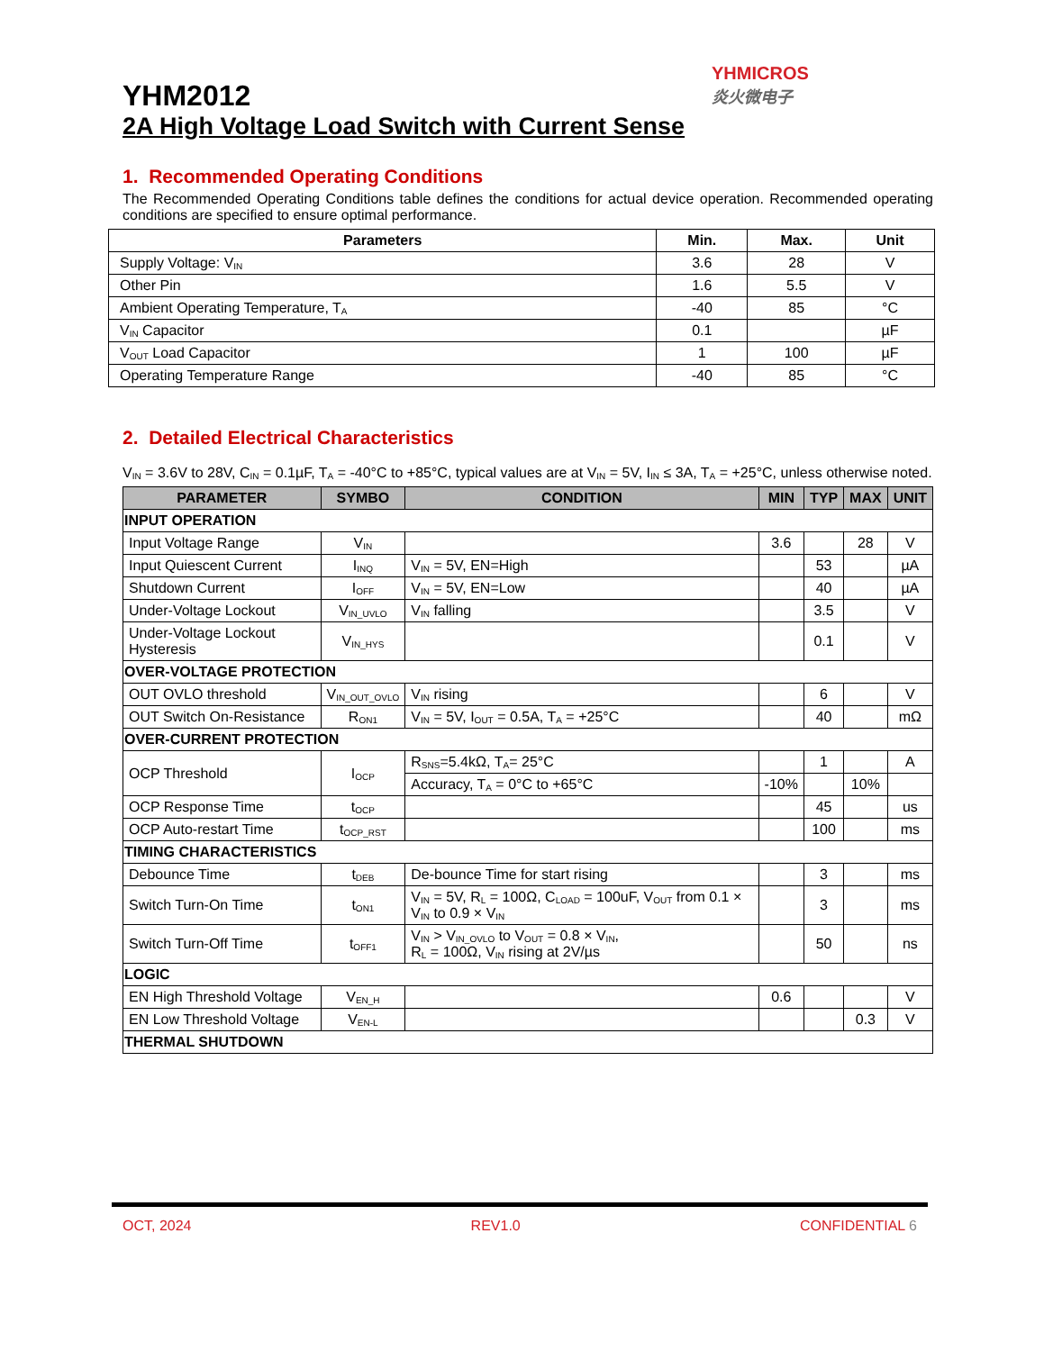YHMICROS
炎火微电子
YHM2012
2A High Voltage Load Switch with Current Sense
1. Recommended Operating Conditions
The Recommended Operating Conditions table defines the conditions for actual device operation. Recommended operating conditions are specified to ensure optimal performance.
| Parameters | Min. | Max. | Unit |
| --- | --- | --- | --- |
| Supply Voltage: V<sub>IN</sub> | 3.6 | 28 | V |
| Other Pin | 1.6 | 5.5 | V |
| Ambient Operating Temperature, T<sub>A</sub> | -40 | 85 | °C |
| V<sub>IN</sub> Capacitor | 0.1 | | µF |
| V<sub>OUT</sub> Load Capacitor | 1 | 100 | µF |
| Operating Temperature Range | -40 | 85 | °C |
2. Detailed Electrical Characteristics
V<sub>IN</sub> = 3.6V to 28V, C<sub>IN</sub> = 0.1µF, T<sub>A</sub> = -40°C to +85°C, typical values are at V<sub>IN</sub> = 5V, I<sub>IN</sub> ≤ 3A, T<sub>A</sub> = +25°C, unless otherwise noted.
| PARAMETER | SYMBO | CONDITION | MIN | TYP | MAX | UNIT |
| --- | --- | --- | --- | --- | --- | --- |
| INPUT OPERATION | | | | | | |
| Input Voltage Range | V<sub>IN</sub> | | 3.6 | | 28 | V |
| Input Quiescent Current | I<sub>INQ</sub> | V<sub>IN</sub> = 5V, EN=High | | 53 | | µA |
| Shutdown Current | I<sub>OFF</sub> | V<sub>IN</sub> = 5V, EN=Low | | 40 | | µA |
| Under-Voltage Lockout | V<sub>IN_UVLO</sub> | V<sub>IN</sub> falling | | 3.5 | | V |
| Under-Voltage Lockout Hysteresis | V<sub>IN_HYS</sub> | | | 0.1 | | V |
| OVER-VOLTAGE PROTECTION | | | | | | |
| OUT OVLO threshold | V<sub>IN_OUT_OVLO</sub> | V<sub>IN</sub> rising | | 6 | | V |
| OUT Switch On-Resistance | R<sub>ON1</sub> | V<sub>IN</sub> = 5V, I<sub>OUT</sub> = 0.5A, T<sub>A</sub> = +25°C | | 40 | | mΩ |
| OVER-CURRENT PROTECTION | | | | | | |
| OCP Threshold | I<sub>OCP</sub> | R<sub>SNS</sub>=5.4kΩ, T<sub>A</sub>= 25°C | | 1 | | A |
| | | Accuracy, T<sub>A</sub> = 0°C to +65°C | -10% | | 10% | |
| OCP Response Time | t<sub>OCP</sub> | | | 45 | | us |
| OCP Auto-restart Time | t<sub>OCP_RST</sub> | | | 100 | | ms |
| TIMING CHARACTERISTICS | | | | | | |
| Debounce Time | t<sub>DEB</sub> | De-bounce Time for start rising | | 3 | | ms |
| Switch Turn-On Time | t<sub>ON1</sub> | V<sub>IN</sub> = 5V, R<sub>L</sub> = 100Ω, C<sub>LOAD</sub> = 100uF, V<sub>OUT</sub> from 0.1 × V<sub>IN</sub> to 0.9 × V<sub>IN</sub> | | 3 | | ms |
| Switch Turn-Off Time | t<sub>OFF1</sub> | V<sub>IN</sub> > V<sub>IN_OVLO</sub> to V<sub>OUT</sub> = 0.8 × V<sub>IN</sub>, R<sub>L</sub> = 100Ω, V<sub>IN</sub> rising at 2V/µs | | 50 | | ns |
| LOGIC | | | | | | |
| EN High Threshold Voltage | V<sub>EN_H</sub> | | 0.6 | | | V |
| EN Low Threshold Voltage | V<sub>EN-L</sub> | | | | 0.3 | V |
| THERMAL SHUTDOWN | | | | | | |
OCT, 2024 REV1.0 CONFIDENTIAL 6